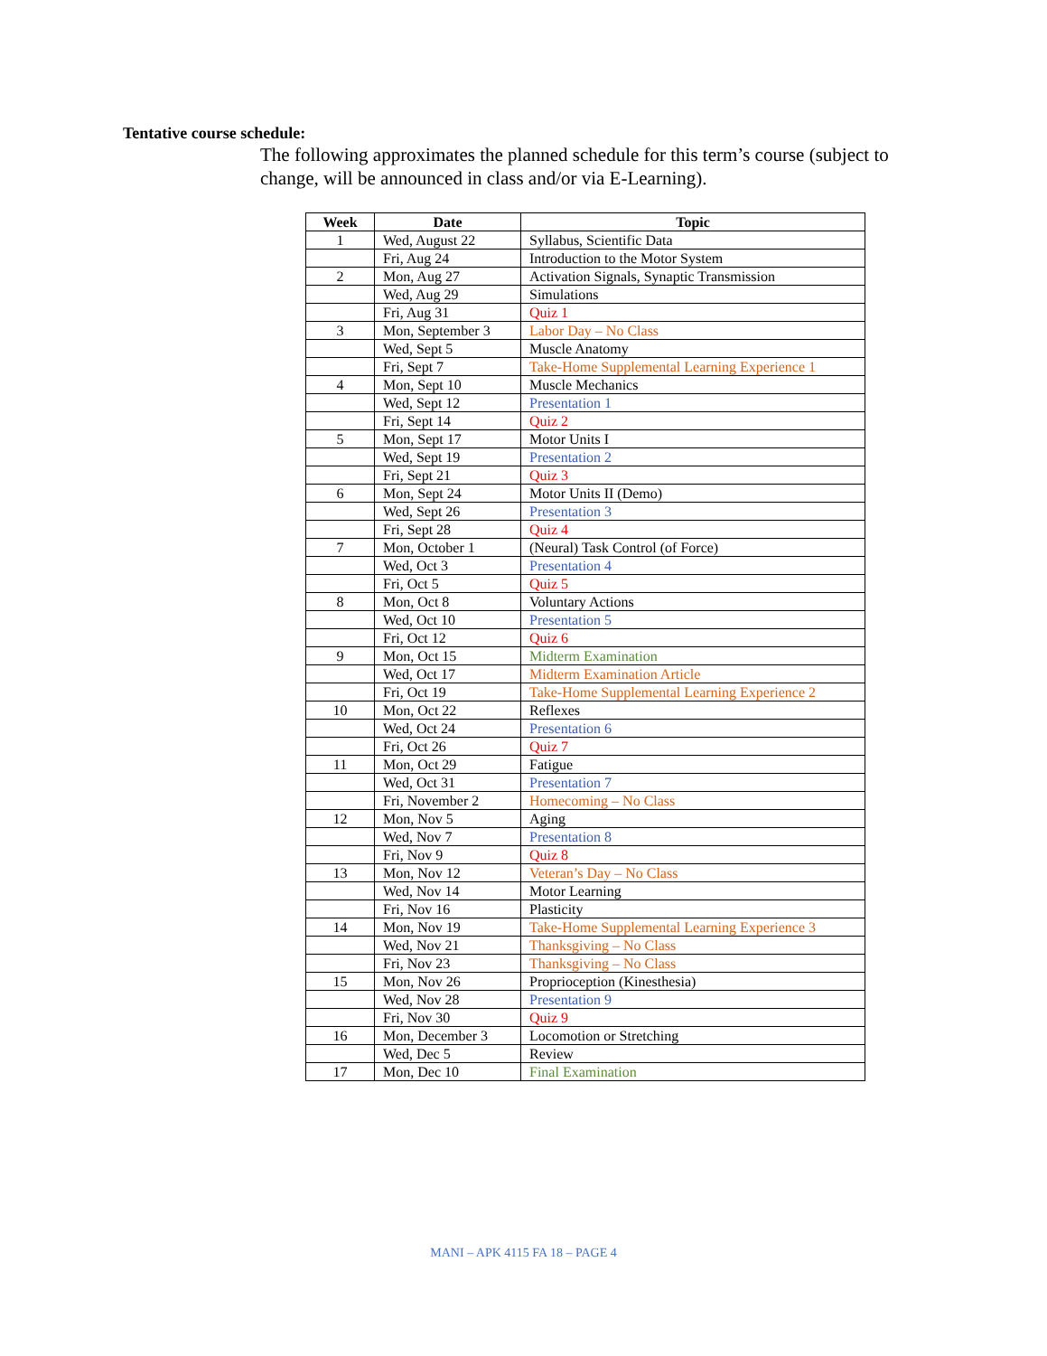Tentative course schedule:
The following approximates the planned schedule for this term’s course (subject to change, will be announced in class and/or via E-Learning).
| Week | Date | Topic |
| --- | --- | --- |
| 1 | Wed, August 22 | Syllabus, Scientific Data |
| | Fri, Aug 24 | Introduction to the Motor System |
| 2 | Mon, Aug 27 | Activation Signals, Synaptic Transmission |
| | Wed, Aug 29 | Simulations |
| | Fri, Aug 31 | Quiz 1 |
| 3 | Mon, September 3 | Labor Day – No Class |
| | Wed, Sept 5 | Muscle Anatomy |
| | Fri, Sept 7 | Take-Home Supplemental Learning Experience 1 |
| 4 | Mon, Sept 10 | Muscle Mechanics |
| | Wed, Sept 12 | Presentation 1 |
| | Fri, Sept 14 | Quiz 2 |
| 5 | Mon, Sept 17 | Motor Units I |
| | Wed, Sept 19 | Presentation 2 |
| | Fri, Sept 21 | Quiz 3 |
| 6 | Mon, Sept 24 | Motor Units II (Demo) |
| | Wed, Sept 26 | Presentation 3 |
| | Fri, Sept 28 | Quiz 4 |
| 7 | Mon, October 1 | (Neural) Task Control (of Force) |
| | Wed, Oct 3 | Presentation 4 |
| | Fri, Oct 5 | Quiz 5 |
| 8 | Mon, Oct 8 | Voluntary Actions |
| | Wed, Oct 10 | Presentation 5 |
| | Fri, Oct 12 | Quiz 6 |
| 9 | Mon, Oct 15 | Midterm Examination |
| | Wed, Oct 17 | Midterm Examination Article |
| | Fri, Oct 19 | Take-Home Supplemental Learning Experience 2 |
| 10 | Mon, Oct 22 | Reflexes |
| | Wed, Oct 24 | Presentation 6 |
| | Fri, Oct 26 | Quiz 7 |
| 11 | Mon, Oct 29 | Fatigue |
| | Wed, Oct 31 | Presentation 7 |
| | Fri, November 2 | Homecoming – No Class |
| 12 | Mon, Nov 5 | Aging |
| | Wed, Nov 7 | Presentation 8 |
| | Fri, Nov 9 | Quiz 8 |
| 13 | Mon, Nov 12 | Veteran’s Day – No Class |
| | Wed, Nov 14 | Motor Learning |
| | Fri, Nov 16 | Plasticity |
| 14 | Mon, Nov 19 | Take-Home Supplemental Learning Experience 3 |
| | Wed, Nov 21 | Thanksgiving – No Class |
| | Fri, Nov 23 | Thanksgiving – No Class |
| 15 | Mon, Nov 26 | Proprioception (Kinesthesia) |
| | Wed, Nov 28 | Presentation 9 |
| | Fri, Nov 30 | Quiz 9 |
| 16 | Mon, December 3 | Locomotion or Stretching |
| | Wed, Dec 5 | Review |
| 17 | Mon, Dec 10 | Final Examination |
MANI – APK 4115 FA 18 – PAGE 4